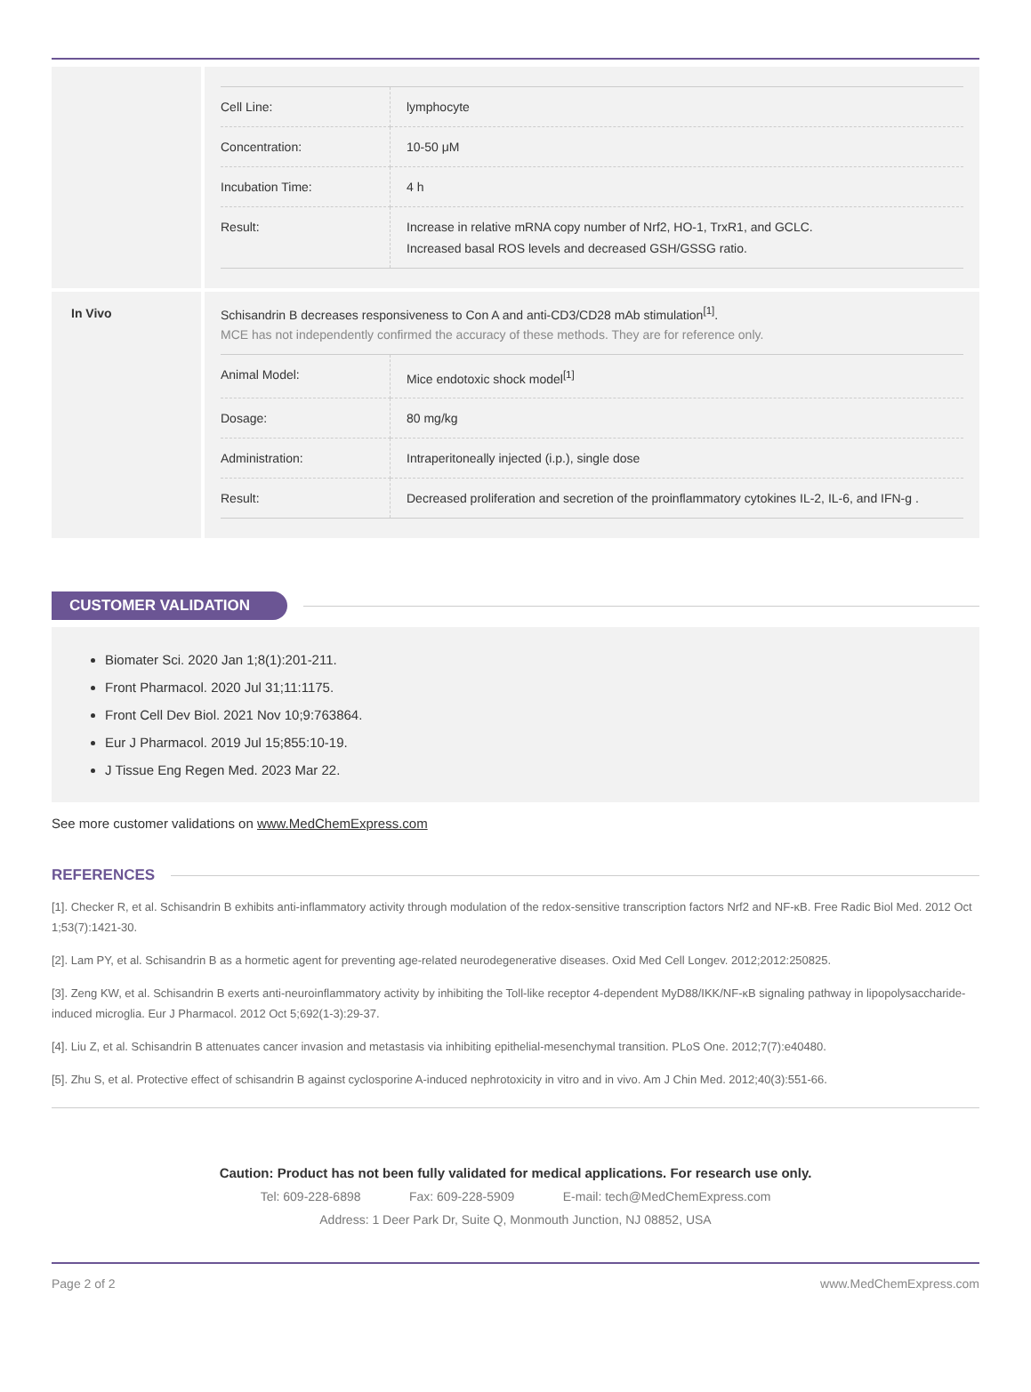| Cell Line: | lymphocyte |
| Concentration: | 10-50 μM |
| Incubation Time: | 4 h |
| Result: | Increase in relative mRNA copy number of Nrf2, HO-1, TrxR1, and GCLC. Increased basal ROS levels and decreased GSH/GSSG ratio. |
In Vivo Schisandrin B decreases responsiveness to Con A and anti-CD3/CD28 mAb stimulation<sup>[1]</sup>.
MCE has not independently confirmed the accuracy of these methods. They are for reference only.
| Animal Model: | Mice endotoxic shock model<sup>[1]</sup> |
| Dosage: | 80 mg/kg |
| Administration: | Intraperitoneally injected (i.p.), single dose |
| Result: | Decreased proliferation and secretion of the proinflammatory cytokines IL-2, IL-6, and IFN-g . |
CUSTOMER VALIDATION
Biomater Sci. 2020 Jan 1;8(1):201-211.
Front Pharmacol. 2020 Jul 31;11:1175.
Front Cell Dev Biol. 2021 Nov 10;9:763864.
Eur J Pharmacol. 2019 Jul 15;855:10-19.
J Tissue Eng Regen Med. 2023 Mar 22.
See more customer validations on www.MedChemExpress.com
REFERENCES
[1]. Checker R, et al. Schisandrin B exhibits anti-inflammatory activity through modulation of the redox-sensitive transcription factors Nrf2 and NF-κB. Free Radic Biol Med. 2012 Oct 1;53(7):1421-30.
[2]. Lam PY, et al. Schisandrin B as a hormetic agent for preventing age-related neurodegenerative diseases. Oxid Med Cell Longev. 2012;2012:250825.
[3]. Zeng KW, et al. Schisandrin B exerts anti-neuroinflammatory activity by inhibiting the Toll-like receptor 4-dependent MyD88/IKK/NF-κB signaling pathway in lipopolysaccharide-induced microglia. Eur J Pharmacol. 2012 Oct 5;692(1-3):29-37.
[4]. Liu Z, et al. Schisandrin B attenuates cancer invasion and metastasis via inhibiting epithelial-mesenchymal transition. PLoS One. 2012;7(7):e40480.
[5]. Zhu S, et al. Protective effect of schisandrin B against cyclosporine A-induced nephrotoxicity in vitro and in vivo. Am J Chin Med. 2012;40(3):551-66.
Caution: Product has not been fully validated for medical applications. For research use only.
Tel: 609-228-6898 Fax: 609-228-5909 E-mail: tech@MedChemExpress.com
Address: 1 Deer Park Dr, Suite Q, Monmouth Junction, NJ 08852, USA
Page 2 of 2 www.MedChemExpress.com